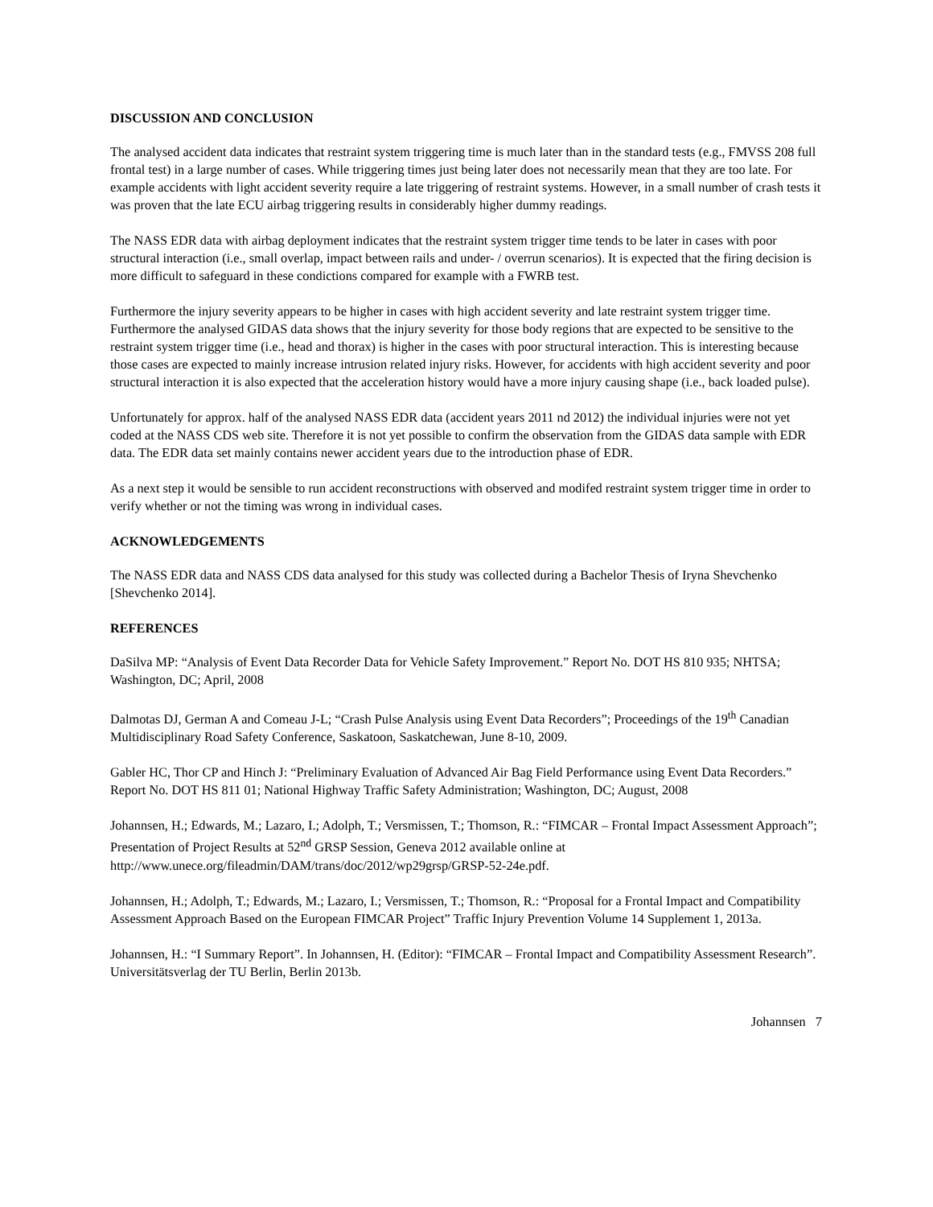DISCUSSION AND CONCLUSION
The analysed accident data indicates that restraint system triggering time is much later than in the standard tests (e.g., FMVSS 208 full frontal test) in a large number of cases. While triggering times just being later does not necessarily mean that they are too late. For example accidents with light accident severity require a late triggering of restraint systems. However, in a small number of crash tests it was proven that the late ECU airbag triggering results in considerably higher dummy readings.
The NASS EDR data with airbag deployment indicates that the restraint system trigger time tends to be later in cases with poor structural interaction (i.e., small overlap, impact between rails and under- / overrun scenarios). It is expected that the firing decision is more difficult to safeguard in these condictions compared for example with a FWRB test.
Furthermore the injury severity appears to be higher in cases with high accident severity and late restraint system trigger time. Furthermore the analysed GIDAS data shows that the injury severity for those body regions that are expected to be sensitive to the restraint system trigger time (i.e., head and thorax) is higher in the cases with poor structural interaction. This is interesting because those cases are expected to mainly increase intrusion related injury risks. However, for accidents with high accident severity and poor structural interaction it is also expected that the acceleration history would have a more injury causing shape (i.e., back loaded pulse).
Unfortunately for approx. half of the analysed NASS EDR data (accident years 2011 nd 2012) the individual injuries were not yet coded at the NASS CDS web site. Therefore it is not yet possible to confirm the observation from the GIDAS data sample with EDR data. The EDR data set mainly contains newer accident years due to the introduction phase of EDR.
As a next step it would be sensible to run accident reconstructions with observed and modifed restraint system trigger time in order to verify whether or not the timing was wrong in individual cases.
ACKNOWLEDGEMENTS
The NASS EDR data and NASS CDS data analysed for this study was collected during a Bachelor Thesis of Iryna Shevchenko [Shevchenko 2014].
REFERENCES
DaSilva MP: “Analysis of Event Data Recorder Data for Vehicle Safety Improvement.” Report No. DOT HS 810 935; NHTSA; Washington, DC; April, 2008
Dalmotas DJ, German A and Comeau J-L; “Crash Pulse Analysis using Event Data Recorders”; Proceedings of the 19<sup>th</sup> Canadian Multidisciplinary Road Safety Conference, Saskatoon, Saskatchewan, June 8-10, 2009.
Gabler HC, Thor CP and Hinch J: “Preliminary Evaluation of Advanced Air Bag Field Performance using Event Data Recorders.” Report No. DOT HS 811 01; National Highway Traffic Safety Administration; Washington, DC; August, 2008
Johannsen, H.; Edwards, M.; Lazaro, I.; Adolph, T.; Versmissen, T.; Thomson, R.: “FIMCAR – Frontal Impact Assessment Approach”; Presentation of Project Results at 52<sup>nd</sup> GRSP Session, Geneva 2012 available online at http://www.unece.org/fileadmin/DAM/trans/doc/2012/wp29grsp/GRSP-52-24e.pdf.
Johannsen, H.; Adolph, T.; Edwards, M.; Lazaro, I.; Versmissen, T.; Thomson, R.: “Proposal for a Frontal Impact and Compatibility Assessment Approach Based on the European FIMCAR Project” Traffic Injury Prevention Volume 14 Supplement 1, 2013a.
Johannsen, H.: “I Summary Report”. In Johannsen, H. (Editor): “FIMCAR – Frontal Impact and Compatibility Assessment Research”. Universitätsverlag der TU Berlin, Berlin 2013b.
Johannsen 7